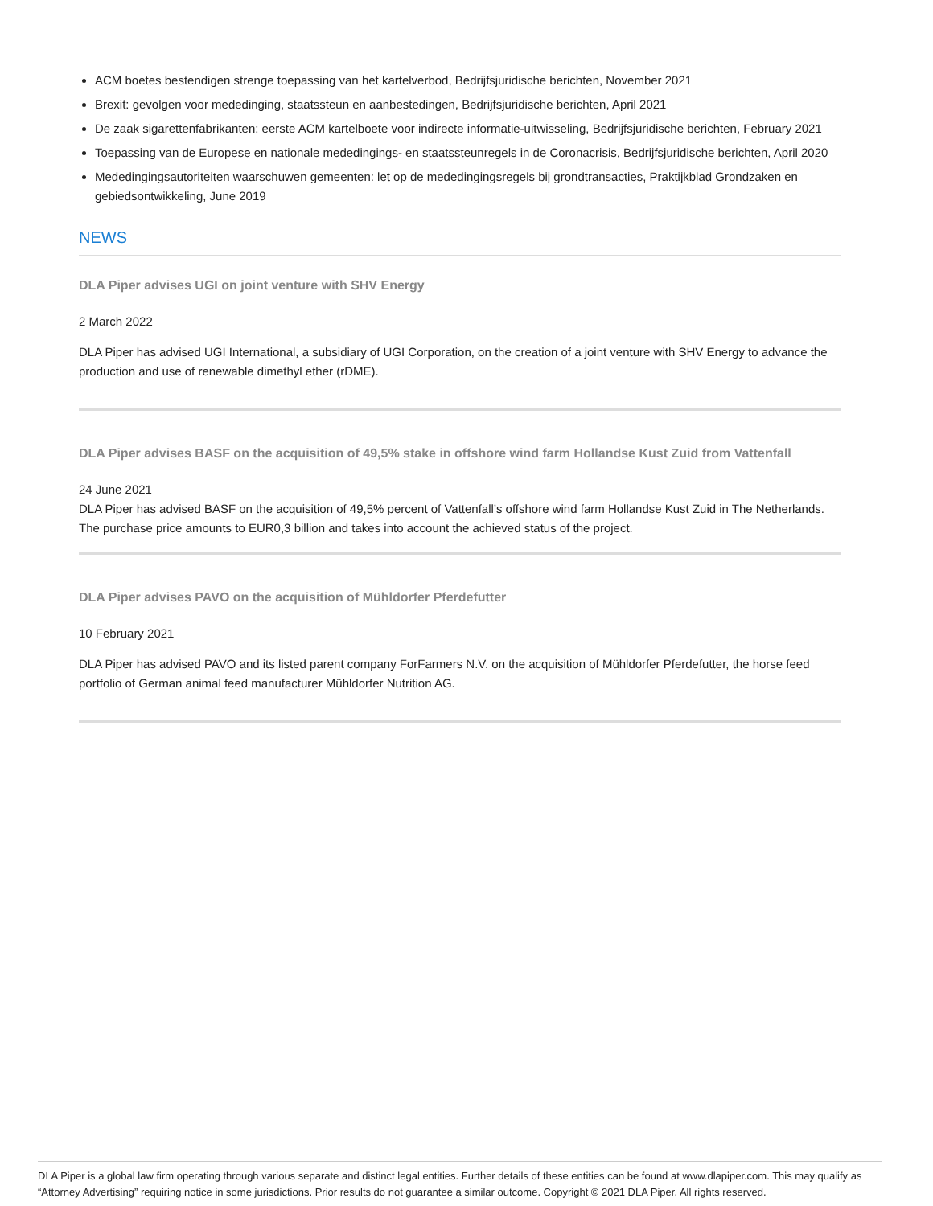ACM boetes bestendigen strenge toepassing van het kartelverbod, Bedrijfsjuridische berichten, November 2021
Brexit: gevolgen voor mededinging, staatssteun en aanbestedingen, Bedrijfsjuridische berichten, April 2021
De zaak sigarettenfabrikanten: eerste ACM kartelboete voor indirecte informatie-uitwisseling, Bedrijfsjuridische berichten, February 2021
Toepassing van de Europese en nationale mededingings- en staatssteunregels in de Coronacrisis, Bedrijfsjuridische berichten, April 2020
Mededingingsautoriteiten waarschuwen gemeenten: let op de mededingingsregels bij grondtransacties, Praktijkblad Grondzaken en gebiedsontwikkeling, June 2019
NEWS
DLA Piper advises UGI on joint venture with SHV Energy
2 March 2022
DLA Piper has advised UGI International, a subsidiary of UGI Corporation, on the creation of a joint venture with SHV Energy to advance the production and use of renewable dimethyl ether (rDME).
DLA Piper advises BASF on the acquisition of 49,5% stake in offshore wind farm Hollandse Kust Zuid from Vattenfall
24 June 2021
DLA Piper has advised BASF on the acquisition of 49,5% percent of Vattenfall’s offshore wind farm Hollandse Kust Zuid in The Netherlands. The purchase price amounts to EUR0,3 billion and takes into account the achieved status of the project.
DLA Piper advises PAVO on the acquisition of Mühldorfer Pferdefutter
10 February 2021
DLA Piper has advised PAVO and its listed parent company ForFarmers N.V. on the acquisition of Mühldorfer Pferdefutter, the horse feed portfolio of German animal feed manufacturer Mühldorfer Nutrition AG.
DLA Piper is a global law firm operating through various separate and distinct legal entities. Further details of these entities can be found at www.dlapiper.com. This may qualify as “Attorney Advertising” requiring notice in some jurisdictions. Prior results do not guarantee a similar outcome. Copyright © 2021 DLA Piper. All rights reserved.